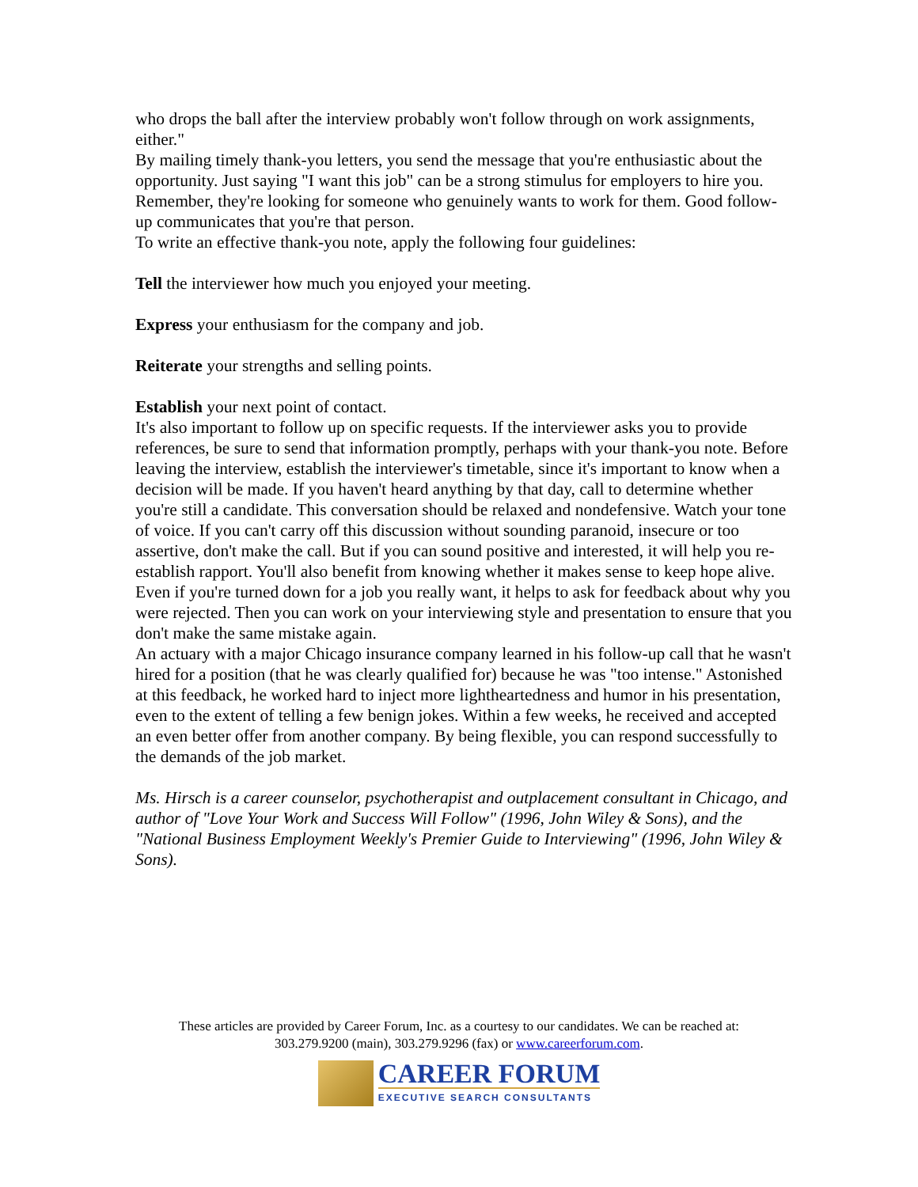who drops the ball after the interview probably won't follow through on work assignments, either."
By mailing timely thank-you letters, you send the message that you're enthusiastic about the opportunity. Just saying "I want this job" can be a strong stimulus for employers to hire you. Remember, they're looking for someone who genuinely wants to work for them. Good follow-up communicates that you're that person.
To write an effective thank-you note, apply the following four guidelines:
Tell the interviewer how much you enjoyed your meeting.
Express your enthusiasm for the company and job.
Reiterate your strengths and selling points.
Establish your next point of contact.
It's also important to follow up on specific requests. If the interviewer asks you to provide references, be sure to send that information promptly, perhaps with your thank-you note. Before leaving the interview, establish the interviewer's timetable, since it's important to know when a decision will be made. If you haven't heard anything by that day, call to determine whether you're still a candidate. This conversation should be relaxed and nondefensive. Watch your tone of voice. If you can't carry off this discussion without sounding paranoid, insecure or too assertive, don't make the call. But if you can sound positive and interested, it will help you re-establish rapport. You'll also benefit from knowing whether it makes sense to keep hope alive.
Even if you're turned down for a job you really want, it helps to ask for feedback about why you were rejected. Then you can work on your interviewing style and presentation to ensure that you don't make the same mistake again.
An actuary with a major Chicago insurance company learned in his follow-up call that he wasn't hired for a position (that he was clearly qualified for) because he was "too intense." Astonished at this feedback, he worked hard to inject more lightheartedness and humor in his presentation, even to the extent of telling a few benign jokes. Within a few weeks, he received and accepted an even better offer from another company. By being flexible, you can respond successfully to the demands of the job market.
Ms. Hirsch is a career counselor, psychotherapist and outplacement consultant in Chicago, and author of "Love Your Work and Success Will Follow" (1996, John Wiley & Sons), and the "National Business Employment Weekly's Premier Guide to Interviewing" (1996, John Wiley & Sons).
These articles are provided by Career Forum, Inc. as a courtesy to our candidates. We can be reached at:
303.279.9200 (main), 303.279.9296 (fax) or www.careerforum.com.
CAREER FORUM
EXECUTIVE SEARCH CONSULTANTS